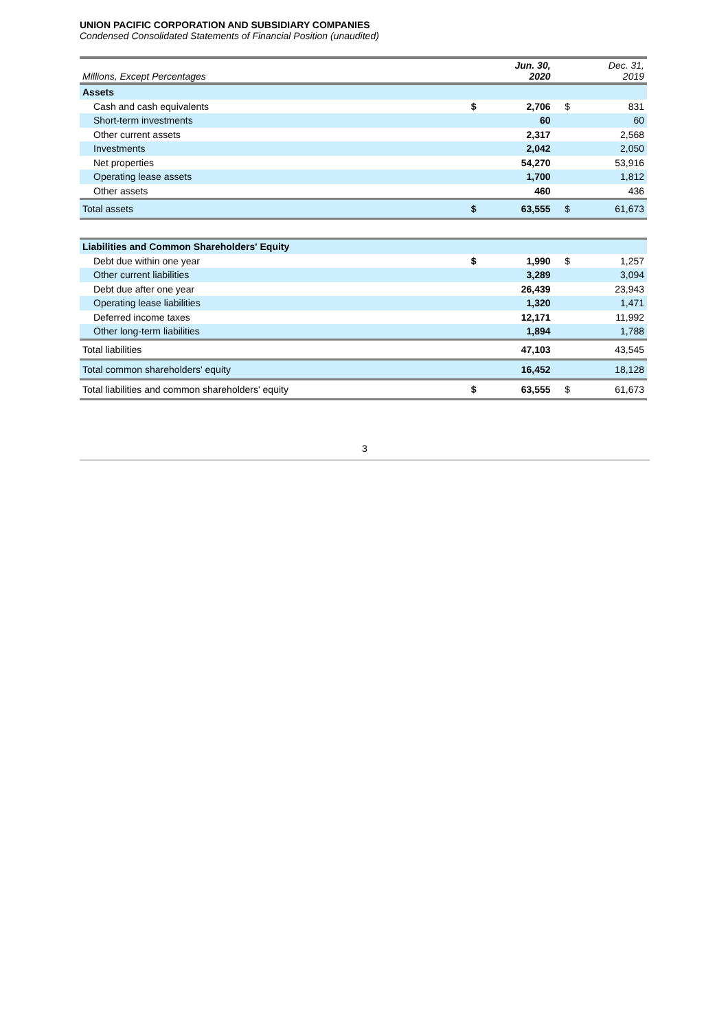UNION PACIFIC CORPORATION AND SUBSIDIARY COMPANIES
Condensed Consolidated Statements of Financial Position (unaudited)
| Millions, Except Percentages | | Jun. 30, 2020 | | Dec. 31, 2019 |
| --- | --- | --- | --- | --- |
| Assets | | | | |
| Cash and cash equivalents | $ | 2,706 | $ | 831 |
| Short-term investments | | 60 | | 60 |
| Other current assets | | 2,317 | | 2,568 |
| Investments | | 2,042 | | 2,050 |
| Net properties | | 54,270 | | 53,916 |
| Operating lease assets | | 1,700 | | 1,812 |
| Other assets | | 460 | | 436 |
| Total assets | $ | 63,555 | $ | 61,673 |
| Liabilities and Common Shareholders' Equity | | | | |
| Debt due within one year | $ | 1,990 | $ | 1,257 |
| Other current liabilities | | 3,289 | | 3,094 |
| Debt due after one year | | 26,439 | | 23,943 |
| Operating lease liabilities | | 1,320 | | 1,471 |
| Deferred income taxes | | 12,171 | | 11,992 |
| Other long-term liabilities | | 1,894 | | 1,788 |
| Total liabilities | | 47,103 | | 43,545 |
| Total common shareholders' equity | | 16,452 | | 18,128 |
| Total liabilities and common shareholders' equity | $ | 63,555 | $ | 61,673 |
3